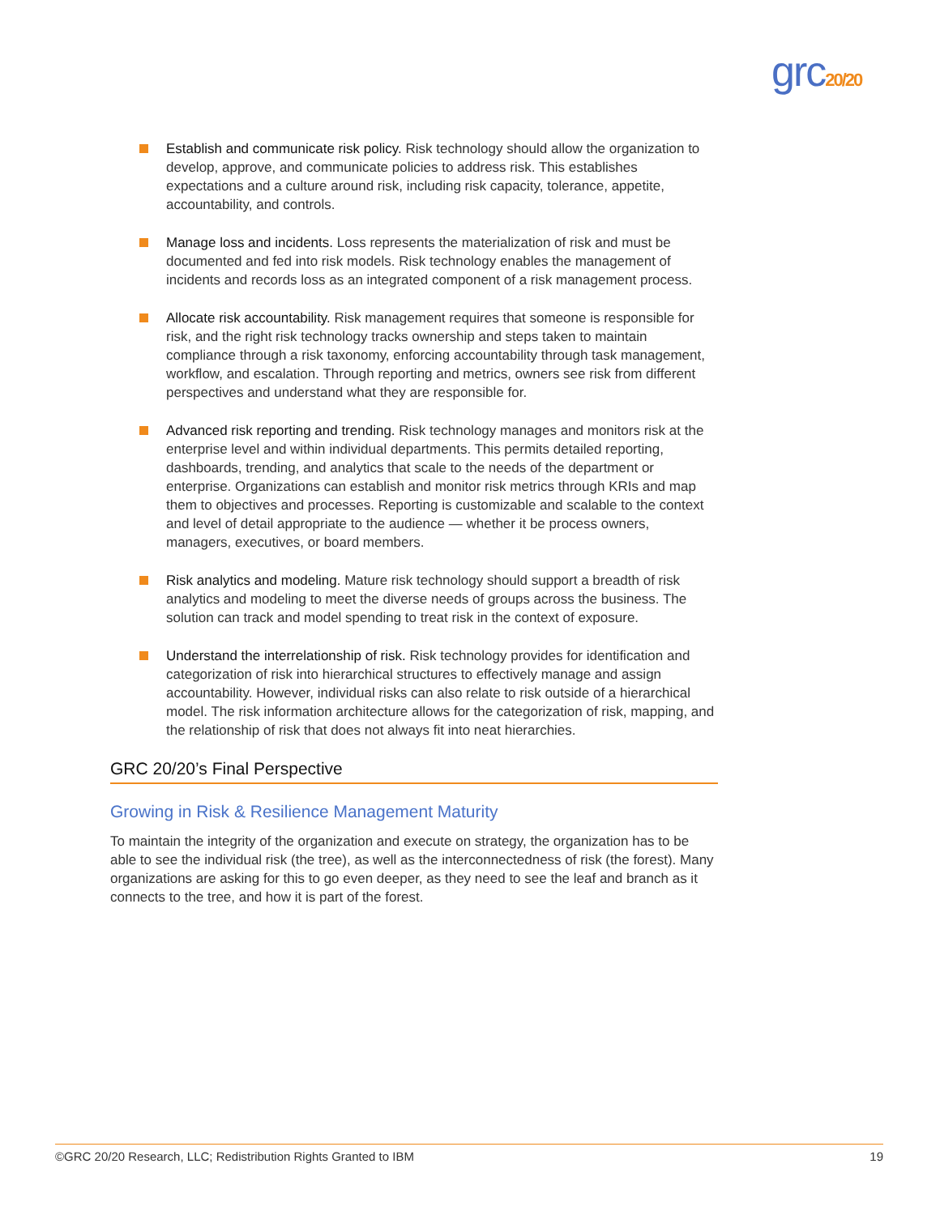grc20/20
Establish and communicate risk policy. Risk technology should allow the organization to develop, approve, and communicate policies to address risk. This establishes expectations and a culture around risk, including risk capacity, tolerance, appetite, accountability, and controls.
Manage loss and incidents. Loss represents the materialization of risk and must be documented and fed into risk models. Risk technology enables the management of incidents and records loss as an integrated component of a risk management process.
Allocate risk accountability. Risk management requires that someone is responsible for risk, and the right risk technology tracks ownership and steps taken to maintain compliance through a risk taxonomy, enforcing accountability through task management, workflow, and escalation. Through reporting and metrics, owners see risk from different perspectives and understand what they are responsible for.
Advanced risk reporting and trending. Risk technology manages and monitors risk at the enterprise level and within individual departments. This permits detailed reporting, dashboards, trending, and analytics that scale to the needs of the department or enterprise. Organizations can establish and monitor risk metrics through KRIs and map them to objectives and processes. Reporting is customizable and scalable to the context and level of detail appropriate to the audience — whether it be process owners, managers, executives, or board members.
Risk analytics and modeling. Mature risk technology should support a breadth of risk analytics and modeling to meet the diverse needs of groups across the business. The solution can track and model spending to treat risk in the context of exposure.
Understand the interrelationship of risk. Risk technology provides for identification and categorization of risk into hierarchical structures to effectively manage and assign accountability. However, individual risks can also relate to risk outside of a hierarchical model. The risk information architecture allows for the categorization of risk, mapping, and the relationship of risk that does not always fit into neat hierarchies.
GRC 20/20’s Final Perspective
Growing in Risk & Resilience Management Maturity
To maintain the integrity of the organization and execute on strategy, the organization has to be able to see the individual risk (the tree), as well as the interconnectedness of risk (the forest). Many organizations are asking for this to go even deeper, as they need to see the leaf and branch as it connects to the tree, and how it is part of the forest.
©GRC 20/20 Research, LLC; Redistribution Rights Granted to IBM 19